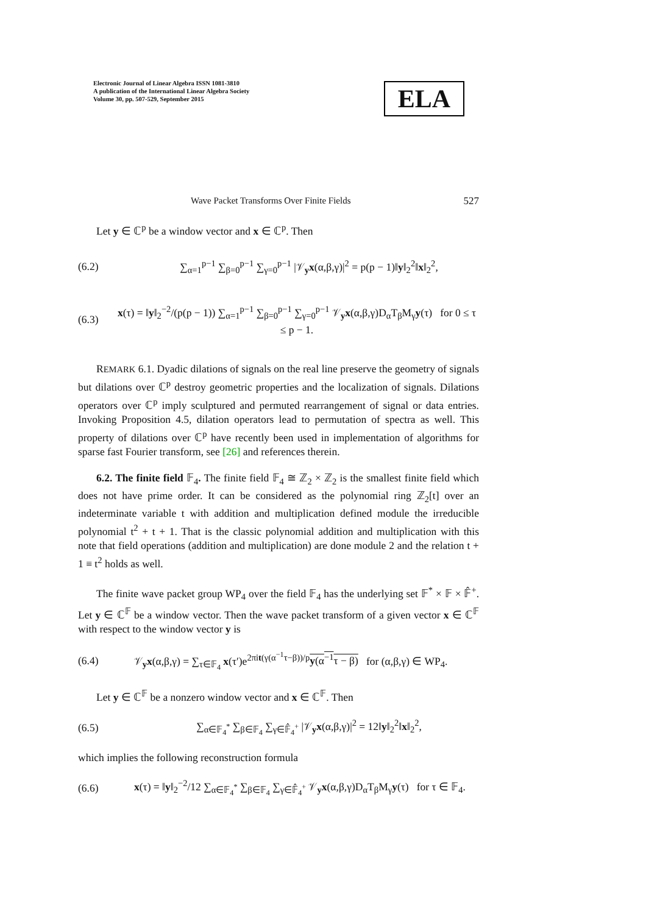Electronic Journal of Linear Algebra ISSN 1081-3810
A publication of the International Linear Algebra Society
Volume 30, pp. 507-529, September 2015
ELA
Wave Packet Transforms Over Finite Fields 527
Let y ∈ ℂ<sup>p</sup> be a window vector and x ∈ ℂ<sup>p</sup>. Then
(6.2) ∑<sub>α=1</sub><sup>p−1</sup> ∑<sub>β=0</sub><sup>p−1</sup> ∑<sub>γ=0</sub><sup>p−1</sup> |𝒱<sub>y</sub>x(α,β,γ)|<sup>2</sup> = p(p − 1)‖y‖<sub>2</sub><sup>2</sup>‖x‖<sub>2</sub><sup>2</sup>,
(6.3) x(τ) = ‖y‖<sub>2</sub><sup>−2</sup>/(p(p − 1)) ∑<sub>α=1</sub><sup>p−1</sup> ∑<sub>β=0</sub><sup>p−1</sup> ∑<sub>γ=0</sub><sup>p−1</sup> 𝒱<sub>y</sub>x(α,β,γ)D<sub>α</sub>T<sub>β</sub>M<sub>γ</sub>y(τ) for 0 ≤ τ ≤ p − 1.
REMARK 6.1. Dyadic dilations of signals on the real line preserve the geometry of signals but dilations over ℂ<sup>p</sup> destroy geometric properties and the localization of signals. Dilations operators over ℂ<sup>p</sup> imply sculptured and permuted rearrangement of signal or data entries. Invoking Proposition 4.5, dilation operators lead to permutation of spectra as well. This property of dilations over ℂ<sup>p</sup> have recently been used in implementation of algorithms for sparse fast Fourier transform, see [26] and references therein.
6.2. The finite field 𝔽<sub>4</sub>. The finite field 𝔽<sub>4</sub> ≅ ℤ<sub>2</sub> × ℤ<sub>2</sub> is the smallest finite field which does not have prime order. It can be considered as the polynomial ring ℤ<sub>2</sub>[t] over an indeterminate variable t with addition and multiplication defined module the irreducible polynomial t<sup>2</sup> + t + 1. That is the classic polynomial addition and multiplication with this note that field operations (addition and multiplication) are done module 2 and the relation t + 1 ≡ t<sup>2</sup> holds as well.
The finite wave packet group WP<sub>4</sub> over the field 𝔽<sub>4</sub> has the underlying set 𝔽<sup>*</sup> × 𝔽 × 𝔽̂<sup>+</sup>. Let y ∈ ℂ<sup>𝔽</sup> be a window vector. Then the wave packet transform of a given vector x ∈ ℂ<sup>𝔽</sup> with respect to the window vector y is
(6.4) 𝒱<sub>y</sub>x(α,β,γ) = ∑<sub>τ∈𝔽<sub>4</sub></sub> x(τ′)e<sup>2πit(γ(α<sup>−1</sup>τ−β))/p</sup>y(α<sup>−1</sup>τ − β) for (α,β,γ) ∈ WP<sub>4</sub>.
Let y ∈ ℂ<sup>𝔽</sup> be a nonzero window vector and x ∈ ℂ<sup>𝔽</sup>. Then
(6.5) ∑<sub>α∈𝔽<sub>4</sub><sup>*</sup></sub> ∑<sub>β∈𝔽<sub>4</sub></sub> ∑<sub>γ∈𝔽̂<sub>4</sub><sup>+</sup></sub> |𝒱<sub>y</sub>x(α,β,γ)|<sup>2</sup> = 12‖y‖<sub>2</sub><sup>2</sup>‖x‖<sub>2</sub><sup>2</sup>,
which implies the following reconstruction formula
(6.6) x(τ) = ‖y‖<sub>2</sub><sup>−2</sup>/12 ∑<sub>α∈𝔽<sub>4</sub><sup>*</sup></sub> ∑<sub>β∈𝔽<sub>4</sub></sub> ∑<sub>γ∈𝔽̂<sub>4</sub><sup>+</sup></sub> 𝒱<sub>y</sub>x(α,β,γ)D<sub>α</sub>T<sub>β</sub>M<sub>γ</sub>y(τ) for τ ∈ 𝔽<sub>4</sub>.